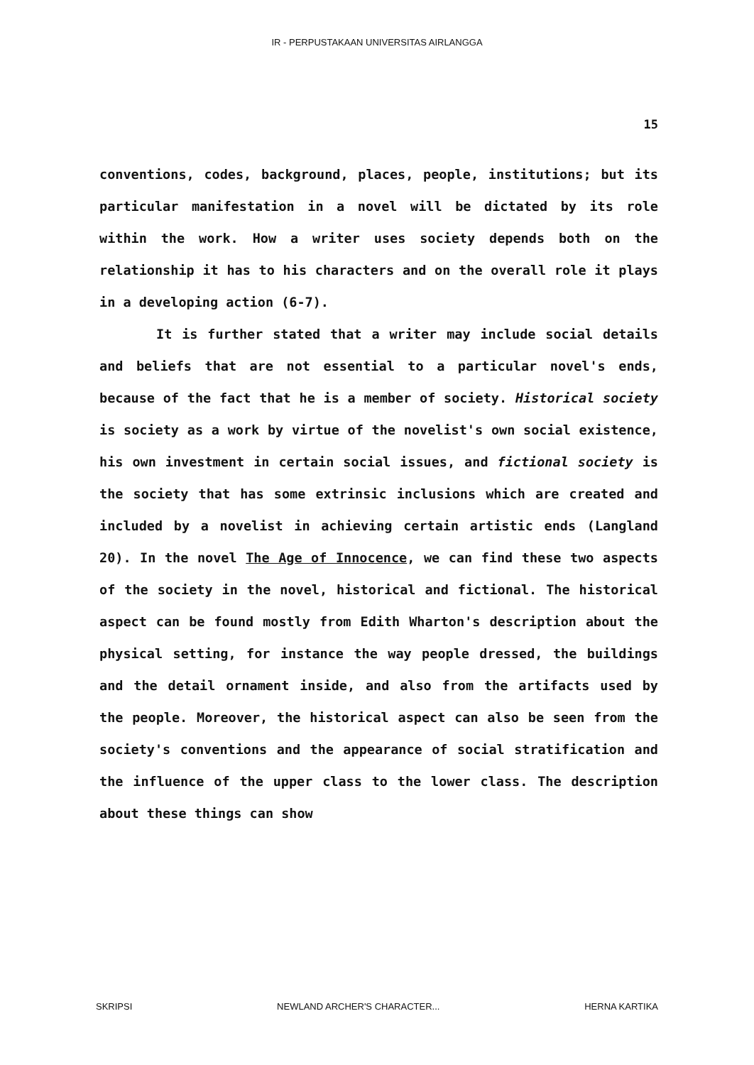IR - PERPUSTAKAAN UNIVERSITAS AIRLANGGA
15
conventions, codes, background, places, people, institutions; but its particular manifestation in a novel will be dictated by its role within the work. How a writer uses society depends both on the relationship it has to his characters and on the overall role it plays in a developing action (6-7).
It is further stated that a writer may include social details and beliefs that are not essential to a particular novel's ends, because of the fact that he is a member of society. Historical society is society as a work by virtue of the novelist's own social existence, his own investment in certain social issues, and fictional society is the society that has some extrinsic inclusions which are created and included by a novelist in achieving certain artistic ends (Langland 20). In the novel The Age of Innocence, we can find these two aspects of the society in the novel, historical and fictional. The historical aspect can be found mostly from Edith Wharton's description about the physical setting, for instance the way people dressed, the buildings and the detail ornament inside, and also from the artifacts used by the people. Moreover, the historical aspect can also be seen from the society's conventions and the appearance of social stratification and the influence of the upper class to the lower class. The description about these things can show
SKRIPSI NEWLAND ARCHER'S CHARACTER... HERNA KARTIKA